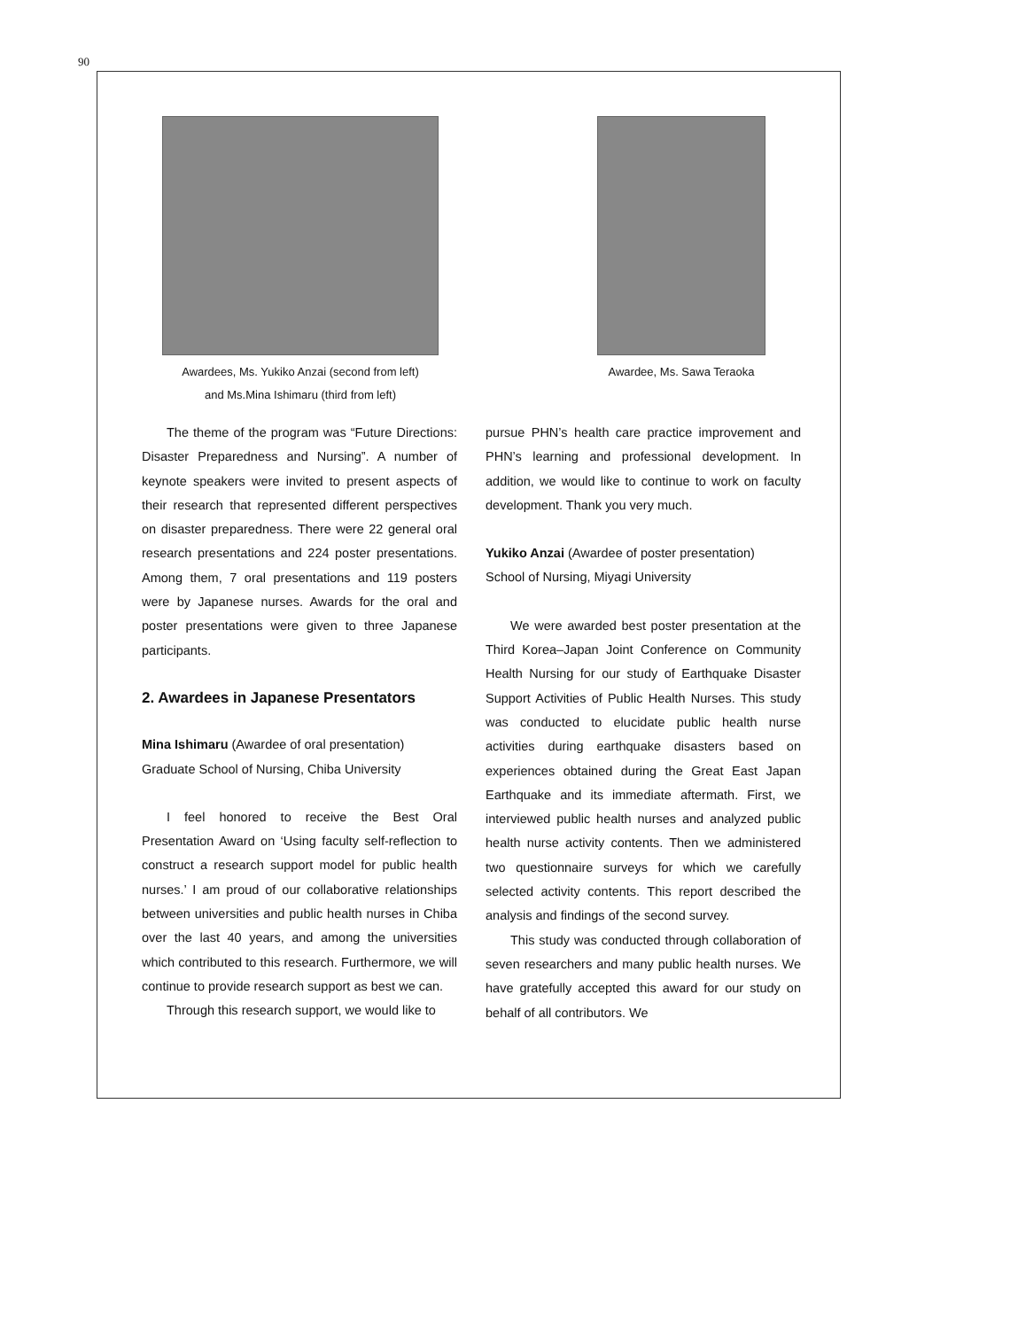90
Awardees, Ms. Yukiko Anzai (second from left)
and Ms.Mina Ishimaru (third from left)
Awardee, Ms. Sawa Teraoka
The theme of the program was “Future Directions: Disaster Preparedness and Nursing”. A number of keynote speakers were invited to present aspects of their research that represented different perspectives on disaster preparedness. There were 22 general oral research presentations and 224 poster presentations. Among them, 7 oral presentations and 119 posters were by Japanese nurses. Awards for the oral and poster presentations were given to three Japanese participants.
2. Awardees in Japanese Presentators
Mina Ishimaru (Awardee of oral presentation)
Graduate School of Nursing, Chiba University
I feel honored to receive the Best Oral Presentation Award on ‘Using faculty self-reflection to construct a research support model for public health nurses.’ I am proud of our collaborative relationships between universities and public health nurses in Chiba over the last 40 years, and among the universities which contributed to this research. Furthermore, we will continue to provide research support as best we can.
Through this research support, we would like to
pursue PHN’s health care practice improvement and PHN’s learning and professional development. In addition, we would like to continue to work on faculty development. Thank you very much.
Yukiko Anzai (Awardee of poster presentation)
School of Nursing, Miyagi University
We were awarded best poster presentation at the Third Korea–Japan Joint Conference on Community Health Nursing for our study of Earthquake Disaster Support Activities of Public Health Nurses. This study was conducted to elucidate public health nurse activities during earthquake disasters based on experiences obtained during the Great East Japan Earthquake and its immediate aftermath. First, we interviewed public health nurses and analyzed public health nurse activity contents. Then we administered two questionnaire surveys for which we carefully selected activity contents. This report described the analysis and findings of the second survey.
This study was conducted through collaboration of seven researchers and many public health nurses. We have gratefully accepted this award for our study on behalf of all contributors. We